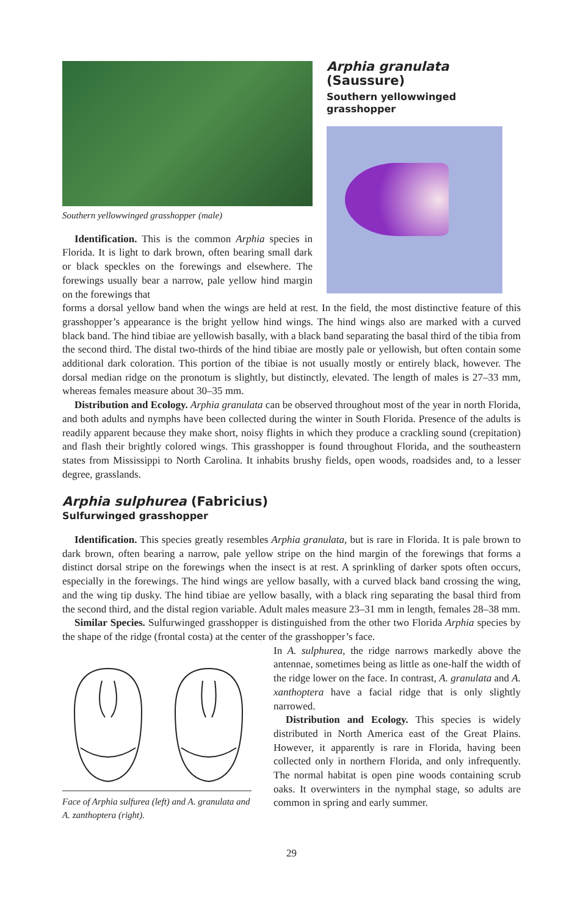Southern yellowwinged grasshopper (male)
Identification. This is the common Arphia species in Florida. It is light to dark brown, often bearing small dark or black speckles on the forewings and elsewhere. The forewings usually bear a narrow, pale yellow hind margin on the forewings that
Arphia granulata (Saussure)
Southern yellowwinged grasshopper
forms a dorsal yellow band when the wings are held at rest. In the field, the most distinctive feature of this grasshopper’s appearance is the bright yellow hind wings. The hind wings also are marked with a curved black band. The hind tibiae are yellowish basally, with a black band separating the basal third of the tibia from the second third. The distal two-thirds of the hind tibiae are mostly pale or yellowish, but often contain some additional dark coloration. This portion of the tibiae is not usually mostly or entirely black, however. The dorsal median ridge on the pronotum is slightly, but distinctly, elevated. The length of males is 27–33 mm, whereas females measure about 30–35 mm.
Distribution and Ecology. Arphia granulata can be observed throughout most of the year in north Florida, and both adults and nymphs have been collected during the winter in South Florida. Presence of the adults is readily apparent because they make short, noisy flights in which they produce a crackling sound (crepitation) and flash their brightly colored wings. This grasshopper is found throughout Florida, and the southeastern states from Mississippi to North Carolina. It inhabits brushy fields, open woods, roadsides and, to a lesser degree, grasslands.
Arphia sulphurea (Fabricius)
Sulfurwinged grasshopper
Identification. This species greatly resembles Arphia granulata, but is rare in Florida. It is pale brown to dark brown, often bearing a narrow, pale yellow stripe on the hind margin of the forewings that forms a distinct dorsal stripe on the forewings when the insect is at rest. A sprinkling of darker spots often occurs, especially in the forewings. The hind wings are yellow basally, with a curved black band crossing the wing, and the wing tip dusky. The hind tibiae are yellow basally, with a black ring separating the basal third from the second third, and the distal region variable. Adult males measure 23–31 mm in length, females 28–38 mm.
Similar Species. Sulfurwinged grasshopper is distinguished from the other two Florida Arphia species by the shape of the ridge (frontal costa) at the center of the grasshopper’s face.
Face of Arphia sulfurea (left) and A. granulata and A. zanthoptera (right).
In A. sulphurea, the ridge narrows markedly above the antennae, sometimes being as little as one-half the width of the ridge lower on the face. In contrast, A. granulata and A. xanthoptera have a facial ridge that is only slightly narrowed.
Distribution and Ecology. This species is widely distributed in North America east of the Great Plains. However, it apparently is rare in Florida, having been collected only in northern Florida, and only infrequently. The normal habitat is open pine woods containing scrub oaks. It overwinters in the nymphal stage, so adults are common in spring and early summer.
29